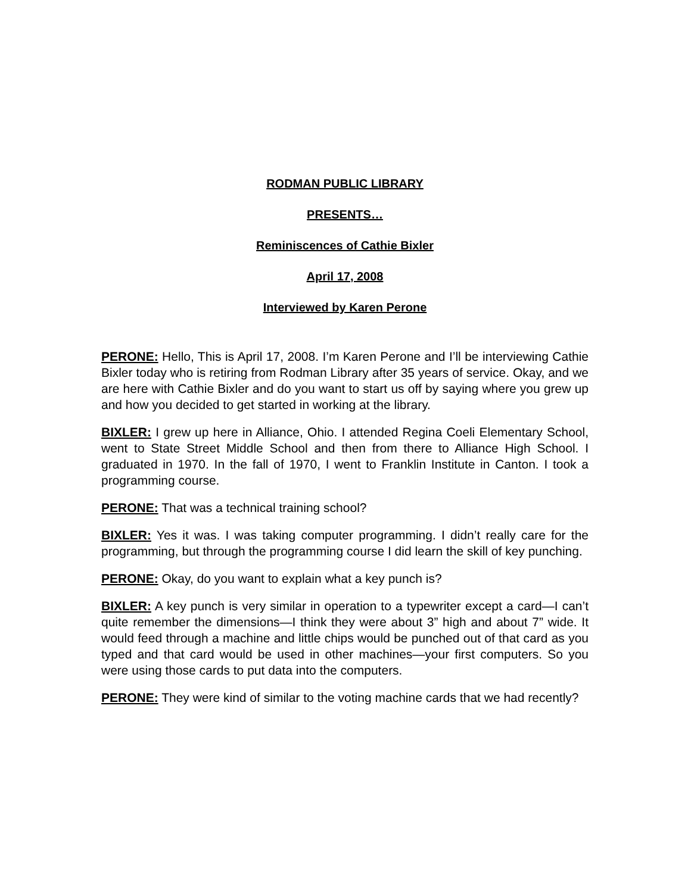RODMAN PUBLIC LIBRARY
PRESENTS…
Reminiscences of Cathie Bixler
April 17, 2008
Interviewed by Karen Perone
PERONE: Hello, This is April 17, 2008. I’m Karen Perone and I’ll be interviewing Cathie Bixler today who is retiring from Rodman Library after 35 years of service. Okay, and we are here with Cathie Bixler and do you want to start us off by saying where you grew up and how you decided to get started in working at the library.
BIXLER: I grew up here in Alliance, Ohio. I attended Regina Coeli Elementary School, went to State Street Middle School and then from there to Alliance High School. I graduated in 1970. In the fall of 1970, I went to Franklin Institute in Canton. I took a programming course.
PERONE: That was a technical training school?
BIXLER: Yes it was. I was taking computer programming. I didn’t really care for the programming, but through the programming course I did learn the skill of key punching.
PERONE: Okay, do you want to explain what a key punch is?
BIXLER: A key punch is very similar in operation to a typewriter except a card—I can’t quite remember the dimensions—I think they were about 3” high and about 7” wide. It would feed through a machine and little chips would be punched out of that card as you typed and that card would be used in other machines—your first computers. So you were using those cards to put data into the computers.
PERONE: They were kind of similar to the voting machine cards that we had recently?